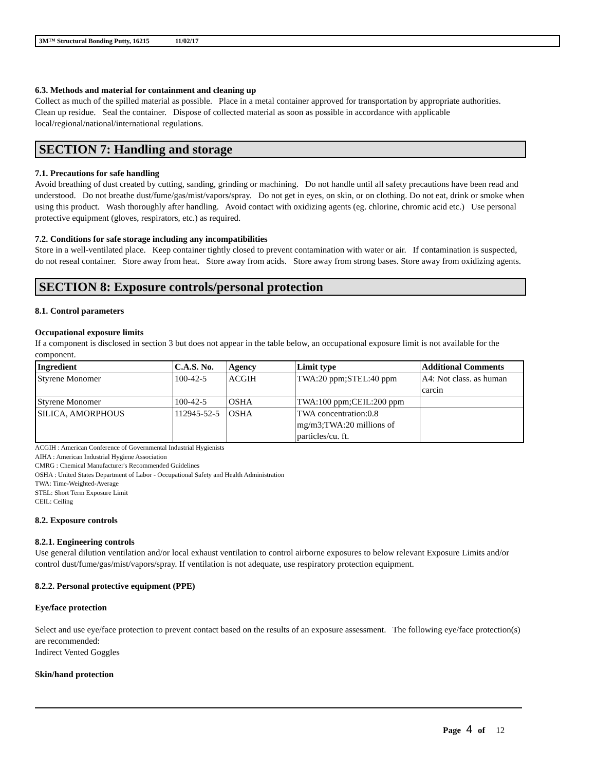3M™ Structural Bonding Putty, 16215 11/02/17
6.3. Methods and material for containment and cleaning up
Collect as much of the spilled material as possible. Place in a metal container approved for transportation by appropriate authorities. Clean up residue. Seal the container. Dispose of collected material as soon as possible in accordance with applicable local/regional/national/international regulations.
SECTION 7: Handling and storage
7.1. Precautions for safe handling
Avoid breathing of dust created by cutting, sanding, grinding or machining. Do not handle until all safety precautions have been read and understood. Do not breathe dust/fume/gas/mist/vapors/spray. Do not get in eyes, on skin, or on clothing. Do not eat, drink or smoke when using this product. Wash thoroughly after handling. Avoid contact with oxidizing agents (eg. chlorine, chromic acid etc.) Use personal protective equipment (gloves, respirators, etc.) as required.
7.2. Conditions for safe storage including any incompatibilities
Store in a well-ventilated place. Keep container tightly closed to prevent contamination with water or air. If contamination is suspected, do not reseal container. Store away from heat. Store away from acids. Store away from strong bases. Store away from oxidizing agents.
SECTION 8: Exposure controls/personal protection
8.1. Control parameters
Occupational exposure limits
If a component is disclosed in section 3 but does not appear in the table below, an occupational exposure limit is not available for the component.
| Ingredient | C.A.S. No. | Agency | Limit type | Additional Comments |
| --- | --- | --- | --- | --- |
| Styrene Monomer | 100-42-5 | ACGIH | TWA:20 ppm;STEL:40 ppm | A4: Not class. as human carcin |
| Styrene Monomer | 100-42-5 | OSHA | TWA:100 ppm;CEIL:200 ppm | |
| SILICA, AMORPHOUS | 112945-52-5 | OSHA | TWA concentration:0.8 mg/m3;TWA:20 millions of particles/cu. ft. | |
ACGIH : American Conference of Governmental Industrial Hygienists
AIHA : American Industrial Hygiene Association
CMRG : Chemical Manufacturer's Recommended Guidelines
OSHA : United States Department of Labor - Occupational Safety and Health Administration
TWA: Time-Weighted-Average
STEL: Short Term Exposure Limit
CEIL: Ceiling
8.2. Exposure controls
8.2.1. Engineering controls
Use general dilution ventilation and/or local exhaust ventilation to control airborne exposures to below relevant Exposure Limits and/or control dust/fume/gas/mist/vapors/spray. If ventilation is not adequate, use respiratory protection equipment.
8.2.2. Personal protective equipment (PPE)
Eye/face protection
Select and use eye/face protection to prevent contact based on the results of an exposure assessment. The following eye/face protection(s) are recommended:
Indirect Vented Goggles
Skin/hand protection
Page 4 of 12